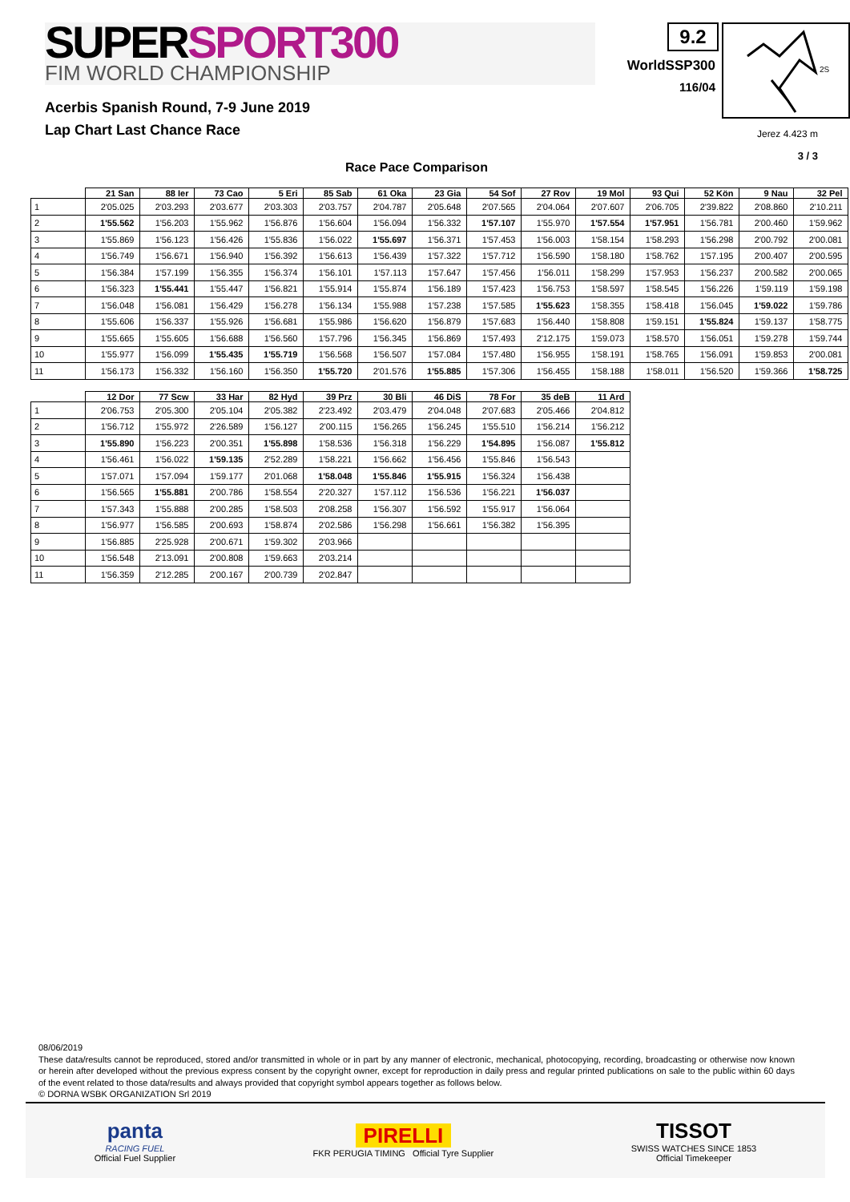SUPERSPORT300
FIM WORLD CHAMPIONSHIP
9.2
WorldSSP300
116/04
2S
Acerbis Spanish Round, 7-9 June 2019
Lap Chart Last Chance Race
Jerez 4.423 m
3 / 3
Race Pace Comparison
| | 21 San | 88 Ier | 73 Cao | 5 Eri | 85 Sab | 61 Oka | 23 Gia | 54 Sof | 27 Rov | 19 Mol | 93 Qui | 52 Kön | 9 Nau | 32 Pel |
| --- | --- | --- | --- | --- | --- | --- | --- | --- | --- | --- | --- | --- | --- | --- |
| 1 | 2'05.025 | 2'03.293 | 2'03.677 | 2'03.303 | 2'03.757 | 2'04.787 | 2'05.648 | 2'07.565 | 2'04.064 | 2'07.607 | 2'06.705 | 2'39.822 | 2'08.860 | 2'10.211 |
| 2 | 1'55.562 | 1'56.203 | 1'55.962 | 1'56.876 | 1'56.604 | 1'56.094 | 1'56.332 | 1'57.107 | 1'55.970 | 1'57.554 | 1'57.951 | 1'56.781 | 2'00.460 | 1'59.962 |
| 3 | 1'55.869 | 1'56.123 | 1'56.426 | 1'55.836 | 1'56.022 | 1'55.697 | 1'56.371 | 1'57.453 | 1'56.003 | 1'58.154 | 1'58.293 | 1'56.298 | 2'00.792 | 2'00.081 |
| 4 | 1'56.749 | 1'56.671 | 1'56.940 | 1'56.392 | 1'56.613 | 1'56.439 | 1'57.322 | 1'57.712 | 1'56.590 | 1'58.180 | 1'58.762 | 1'57.195 | 2'00.407 | 2'00.595 |
| 5 | 1'56.384 | 1'57.199 | 1'56.355 | 1'56.374 | 1'56.101 | 1'57.113 | 1'57.647 | 1'57.456 | 1'56.011 | 1'58.299 | 1'57.953 | 1'56.237 | 2'00.582 | 2'00.065 |
| 6 | 1'56.323 | 1'55.441 | 1'55.447 | 1'56.821 | 1'55.914 | 1'55.874 | 1'56.189 | 1'57.423 | 1'56.753 | 1'58.597 | 1'58.545 | 1'56.226 | 1'59.119 | 1'59.198 |
| 7 | 1'56.048 | 1'56.081 | 1'56.429 | 1'56.278 | 1'56.134 | 1'55.988 | 1'57.238 | 1'57.585 | 1'55.623 | 1'58.355 | 1'58.418 | 1'56.045 | 1'59.022 | 1'59.786 |
| 8 | 1'55.606 | 1'56.337 | 1'55.926 | 1'56.681 | 1'55.986 | 1'56.620 | 1'56.879 | 1'57.683 | 1'56.440 | 1'58.808 | 1'59.151 | 1'55.824 | 1'59.137 | 1'58.775 |
| 9 | 1'55.665 | 1'55.605 | 1'56.688 | 1'56.560 | 1'57.796 | 1'56.345 | 1'56.869 | 1'57.493 | 2'12.175 | 1'59.073 | 1'58.570 | 1'56.051 | 1'59.278 | 1'59.744 |
| 10 | 1'55.977 | 1'56.099 | 1'55.435 | 1'55.719 | 1'56.568 | 1'56.507 | 1'57.084 | 1'57.480 | 1'56.955 | 1'58.191 | 1'58.765 | 1'56.091 | 1'59.853 | 2'00.081 |
| 11 | 1'56.173 | 1'56.332 | 1'56.160 | 1'56.350 | 1'55.720 | 2'01.576 | 1'55.885 | 1'57.306 | 1'56.455 | 1'58.188 | 1'58.011 | 1'56.520 | 1'59.366 | 1'58.725 |
| | 12 Dor | 77 Scw | 33 Har | 82 Hyd | 39 Prz | 30 Bli | 46 DiS | 78 For | 35 deB | 11 Ard |
| --- | --- | --- | --- | --- | --- | --- | --- | --- | --- | --- |
| 1 | 2'06.753 | 2'05.300 | 2'05.104 | 2'05.382 | 2'23.492 | 2'03.479 | 2'04.048 | 2'07.683 | 2'05.466 | 2'04.812 |
| 2 | 1'56.712 | 1'55.972 | 2'26.589 | 1'56.127 | 2'00.115 | 1'56.265 | 1'56.245 | 1'55.510 | 1'56.214 | 1'56.212 |
| 3 | 1'55.890 | 1'56.223 | 2'00.351 | 1'55.898 | 1'58.536 | 1'56.318 | 1'56.229 | 1'54.895 | 1'56.087 | 1'55.812 |
| 4 | 1'56.461 | 1'56.022 | 1'59.135 | 2'52.289 | 1'58.221 | 1'56.662 | 1'56.456 | 1'55.846 | 1'56.543 | |
| 5 | 1'57.071 | 1'57.094 | 1'59.177 | 2'01.068 | 1'58.048 | 1'55.846 | 1'55.915 | 1'56.324 | 1'56.438 | |
| 6 | 1'56.565 | 1'55.881 | 2'00.786 | 1'58.554 | 2'20.327 | 1'57.112 | 1'56.536 | 1'56.221 | 1'56.037 | |
| 7 | 1'57.343 | 1'55.888 | 2'00.285 | 1'58.503 | 2'08.258 | 1'56.307 | 1'56.592 | 1'55.917 | 1'56.064 | |
| 8 | 1'56.977 | 1'56.585 | 2'00.693 | 1'58.874 | 2'02.586 | 1'56.298 | 1'56.661 | 1'56.382 | 1'56.395 | |
| 9 | 1'56.885 | 2'25.928 | 2'00.671 | 1'59.302 | 2'03.966 | | | | | |
| 10 | 1'56.548 | 2'13.091 | 2'00.808 | 1'59.663 | 2'03.214 | | | | | |
| 11 | 1'56.359 | 2'12.285 | 2'00.167 | 2'00.739 | 2'02.847 | | | | | |
08/06/2019
These data/results cannot be reproduced, stored and/or transmitted in whole or in part by any manner of electronic, mechanical, photocopying, recording, broadcasting or otherwise now known or herein after developed without the previous express consent by the copyright owner, except for reproduction in daily press and regular printed publications on sale to the public within 60 days of the event related to those data/results and always provided that copyright symbol appears together as follows below.
© DORNA WSBK ORGANIZATION Srl 2019
panta
RACING FUEL
Official Fuel Supplier
PIRELLI
FKR PERUGIA TIMING Official Tyre Supplier
TISSOT
SWISS WATCHES SINCE 1853
Official Timekeeper